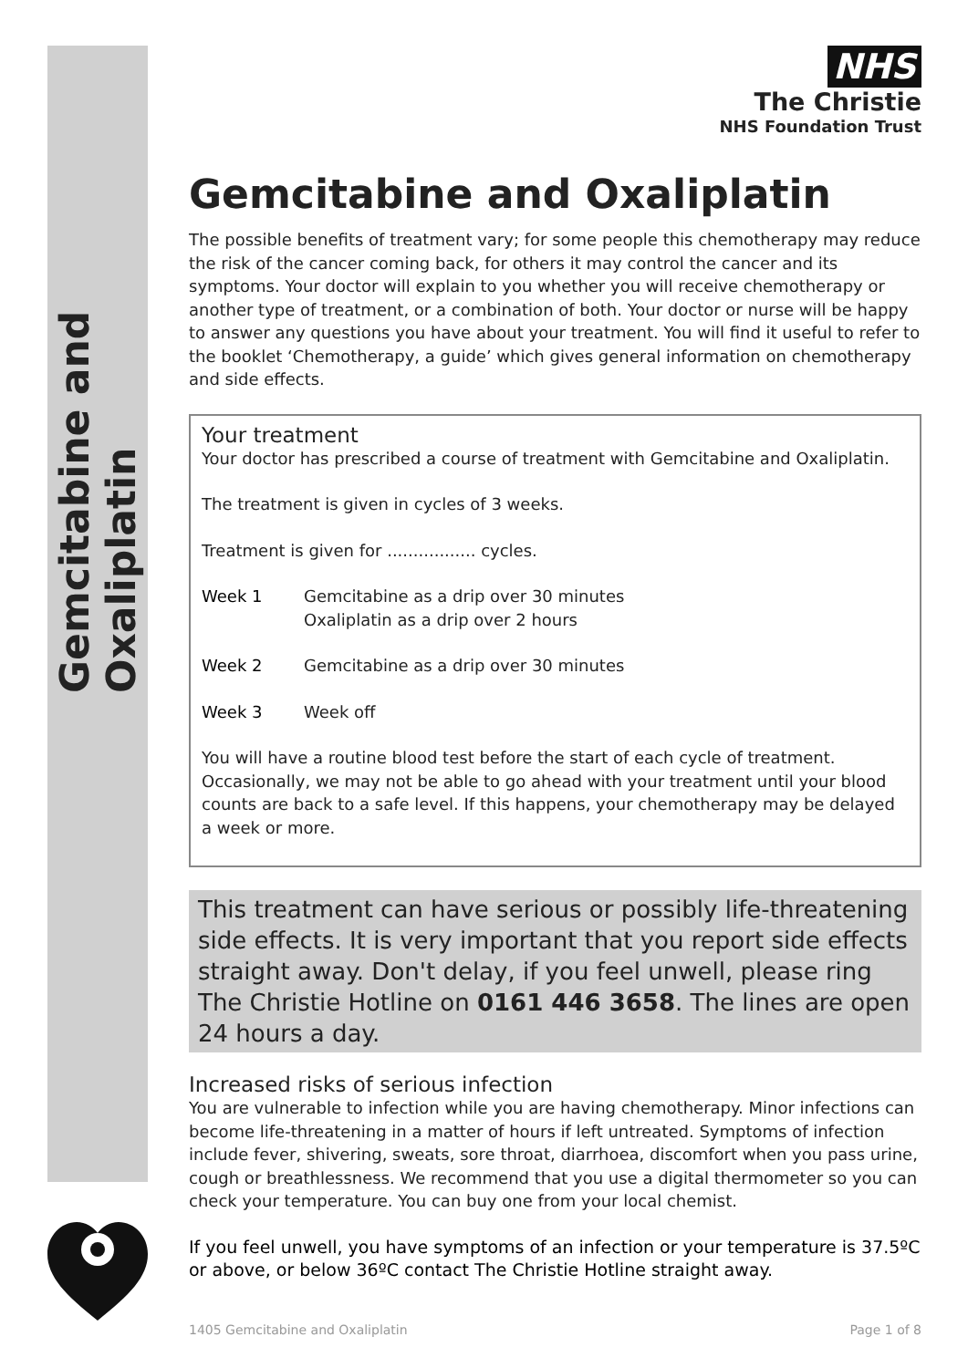Gemcitabine and Oxaliplatin
NHS
The Christie
NHS Foundation Trust
Gemcitabine and Oxaliplatin
The possible benefits of treatment vary; for some people this chemotherapy may reduce the risk of the cancer coming back, for others it may control the cancer and its symptoms. Your doctor will explain to you whether you will receive chemotherapy or another type of treatment, or a combination of both. Your doctor or nurse will be happy to answer any questions you have about your treatment. You will find it useful to refer to the booklet ‘Chemotherapy, a guide’ which gives general information on chemotherapy and side effects.
Your treatment
Your doctor has prescribed a course of treatment with Gemcitabine and Oxaliplatin.
The treatment is given in cycles of 3 weeks.
Treatment is given for ................. cycles.
Week 1 Gemcitabine as a drip over 30 minutes
Oxaliplatin as a drip over 2 hours
Week 2 Gemcitabine as a drip over 30 minutes
Week 3 Week off
You will have a routine blood test before the start of each cycle of treatment. Occasionally, we may not be able to go ahead with your treatment until your blood counts are back to a safe level. If this happens, your chemotherapy may be delayed a week or more.
This treatment can have serious or possibly life-threatening side effects. It is very important that you report side effects straight away. Don't delay, if you feel unwell, please ring The Christie Hotline on 0161 446 3658. The lines are open 24 hours a day.
Increased risks of serious infection
You are vulnerable to infection while you are having chemotherapy. Minor infections can become life-threatening in a matter of hours if left untreated. Symptoms of infection include fever, shivering, sweats, sore throat, diarrhoea, discomfort when you pass urine, cough or breathlessness. We recommend that you use a digital thermometer so you can check your temperature. You can buy one from your local chemist.
If you feel unwell, you have symptoms of an infection or your temperature is 37.5ºC or above, or below 36ºC contact The Christie Hotline straight away.
1405 Gemcitabine and Oxaliplatin Page 1 of 8